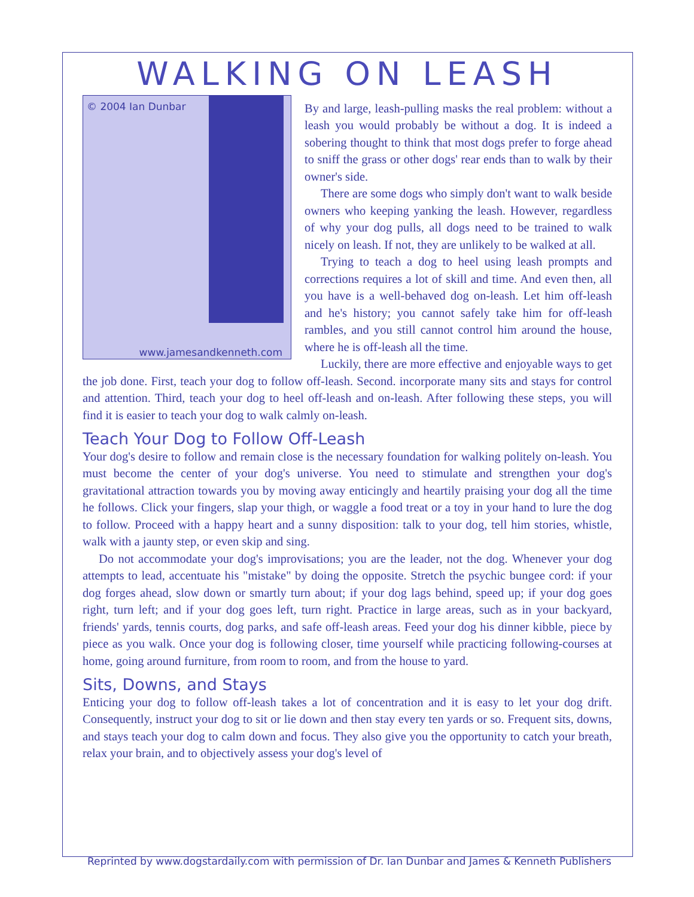WALKING ON LEASH
© 2004 Ian Dunbar
www.jamesandkenneth.com
By and large, leash-pulling masks the real problem: without a leash you would probably be without a dog. It is indeed a sobering thought to think that most dogs prefer to forge ahead to sniff the grass or other dogs' rear ends than to walk by their owner's side.
There are some dogs who simply don't want to walk beside owners who keeping yanking the leash. However, regardless of why your dog pulls, all dogs need to be trained to walk nicely on leash. If not, they are unlikely to be walked at all.
Trying to teach a dog to heel using leash prompts and corrections requires a lot of skill and time. And even then, all you have is a well-behaved dog on-leash. Let him off-leash and he's history; you cannot safely take him for off-leash rambles, and you still cannot control him around the house, where he is off-leash all the time.
Luckily, there are more effective and enjoyable ways to get the job done. First, teach your dog to follow off-leash. Second. incorporate many sits and stays for control and attention. Third, teach your dog to heel off-leash and on-leash. After following these steps, you will find it is easier to teach your dog to walk calmly on-leash.
Teach Your Dog to Follow Off-Leash
Your dog's desire to follow and remain close is the necessary foundation for walking politely on-leash. You must become the center of your dog's universe. You need to stimulate and strengthen your dog's gravitational attraction towards you by moving away enticingly and heartily praising your dog all the time he follows. Click your fingers, slap your thigh, or waggle a food treat or a toy in your hand to lure the dog to follow. Proceed with a happy heart and a sunny disposition: talk to your dog, tell him stories, whistle, walk with a jaunty step, or even skip and sing.
Do not accommodate your dog's improvisations; you are the leader, not the dog. Whenever your dog attempts to lead, accentuate his "mistake" by doing the opposite. Stretch the psychic bungee cord: if your dog forges ahead, slow down or smartly turn about; if your dog lags behind, speed up; if your dog goes right, turn left; and if your dog goes left, turn right. Practice in large areas, such as in your backyard, friends' yards, tennis courts, dog parks, and safe off-leash areas. Feed your dog his dinner kibble, piece by piece as you walk. Once your dog is following closer, time yourself while practicing following-courses at home, going around furniture, from room to room, and from the house to yard.
Sits, Downs, and Stays
Enticing your dog to follow off-leash takes a lot of concentration and it is easy to let your dog drift. Consequently, instruct your dog to sit or lie down and then stay every ten yards or so. Frequent sits, downs, and stays teach your dog to calm down and focus. They also give you the opportunity to catch your breath, relax your brain, and to objectively assess your dog's level of
Reprinted by www.dogstardaily.com with permission of Dr. Ian Dunbar and James & Kenneth Publishers